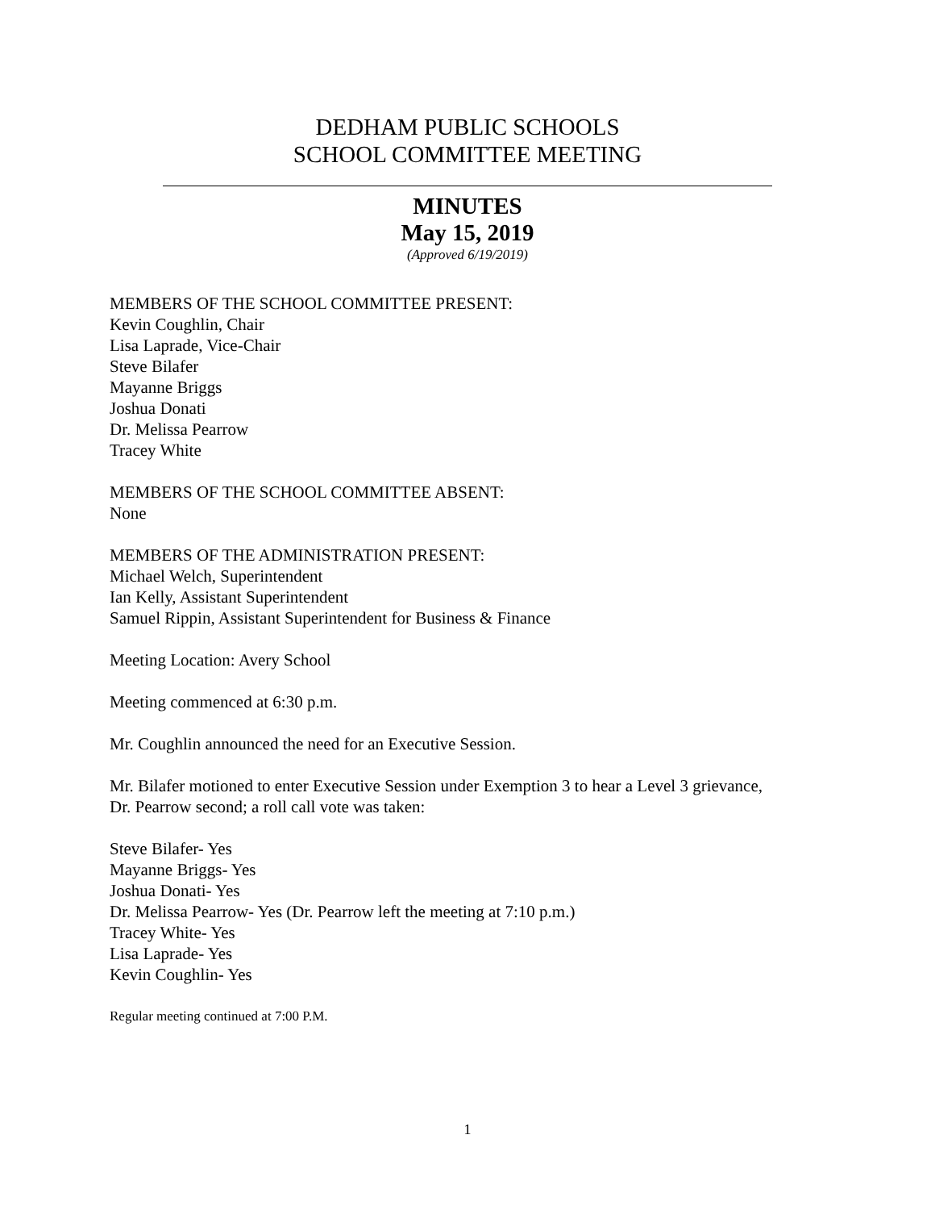DEDHAM PUBLIC SCHOOLS
SCHOOL COMMITTEE MEETING
MINUTES
May 15, 2019
(Approved 6/19/2019)
MEMBERS OF THE SCHOOL COMMITTEE PRESENT:
Kevin Coughlin, Chair
Lisa Laprade, Vice-Chair
Steve Bilafer
Mayanne Briggs
Joshua Donati
Dr. Melissa Pearrow
Tracey White
MEMBERS OF THE SCHOOL COMMITTEE ABSENT:
None
MEMBERS OF THE ADMINISTRATION PRESENT:
Michael Welch, Superintendent
Ian Kelly, Assistant Superintendent
Samuel Rippin, Assistant Superintendent for Business & Finance
Meeting Location: Avery School
Meeting commenced at 6:30 p.m.
Mr. Coughlin announced the need for an Executive Session.
Mr. Bilafer motioned to enter Executive Session under Exemption 3 to hear a Level 3 grievance,
Dr. Pearrow second; a roll call vote was taken:
Steve Bilafer- Yes
Mayanne Briggs- Yes
Joshua Donati- Yes
Dr. Melissa Pearrow- Yes (Dr. Pearrow left the meeting at 7:10 p.m.)
Tracey White- Yes
Lisa Laprade- Yes
Kevin Coughlin- Yes
Regular meeting continued at 7:00 P.M.
1